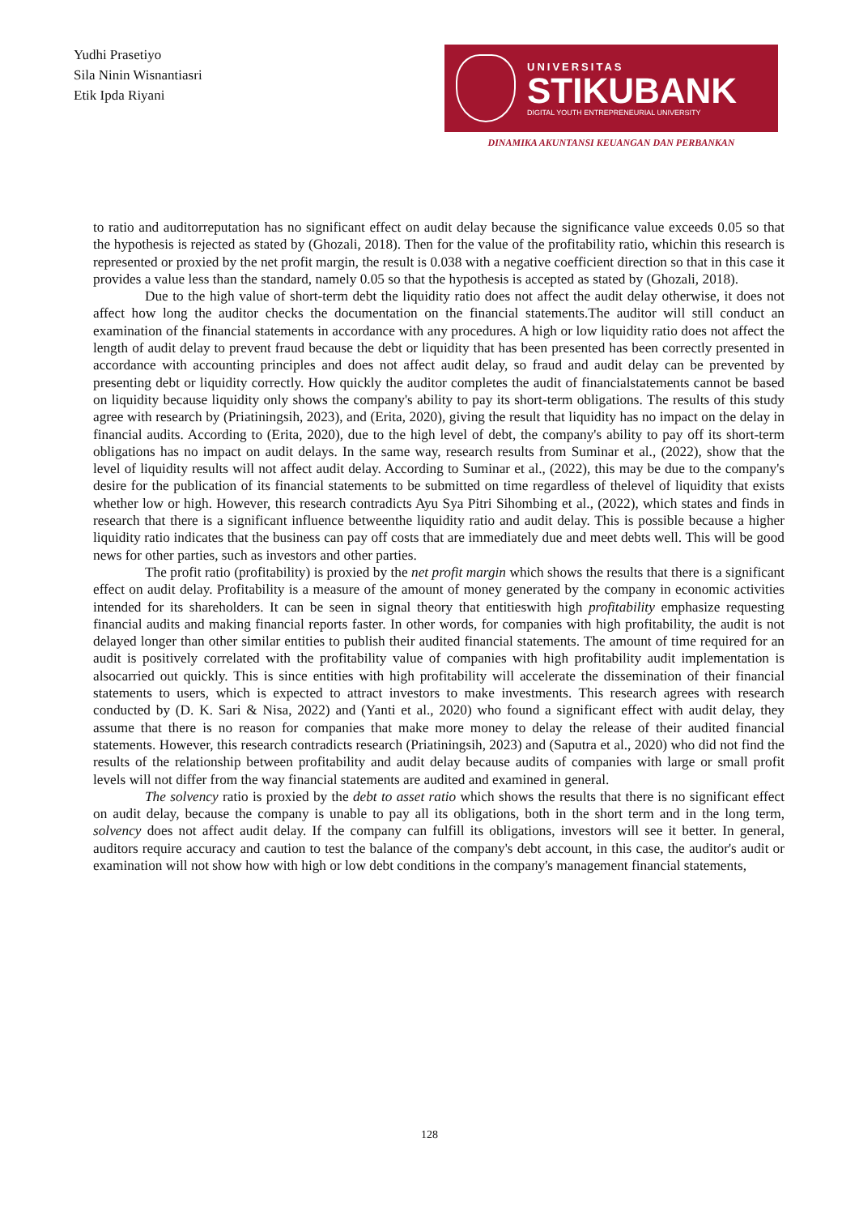Yudhi Prasetiyo
Sila Ninin Wisnantiasri
Etik Ipda Riyani
UNIVERSITAS
STIKUBANK
DIGITAL YOUTH ENTREPRENEURIAL UNIVERSITY
DINAMIKA AKUNTANSI KEUANGAN DAN PERBANKAN
to ratio and auditorreputation has no significant effect on audit delay because the significance value exceeds 0.05 so that the hypothesis is rejected as stated by (Ghozali, 2018). Then for the value of the profitability ratio, whichin this research is represented or proxied by the net profit margin, the result is 0.038 with a negative coefficient direction so that in this case it provides a value less than the standard, namely 0.05 so that the hypothesis is accepted as stated by (Ghozali, 2018).
Due to the high value of short-term debt the liquidity ratio does not affect the audit delay otherwise, it does not affect how long the auditor checks the documentation on the financial statements.The auditor will still conduct an examination of the financial statements in accordance with any procedures. A high or low liquidity ratio does not affect the length of audit delay to prevent fraud because the debt or liquidity that has been presented has been correctly presented in accordance with accounting principles and does not affect audit delay, so fraud and audit delay can be prevented by presenting debt or liquidity correctly. How quickly the auditor completes the audit of financialstatements cannot be based on liquidity because liquidity only shows the company's ability to pay its short-term obligations. The results of this study agree with research by (Priatiningsih, 2023), and (Erita, 2020), giving the result that liquidity has no impact on the delay in financial audits. According to (Erita, 2020), due to the high level of debt, the company's ability to pay off its short-term obligations has no impact on audit delays. In the same way, research results from Suminar et al., (2022), show that the level of liquidity results will not affect audit delay. According to Suminar et al., (2022), this may be due to the company's desire for the publication of its financial statements to be submitted on time regardless of thelevel of liquidity that exists whether low or high. However, this research contradicts Ayu Sya Pitri Sihombing et al., (2022), which states and finds in research that there is a significant influence betweenthe liquidity ratio and audit delay. This is possible because a higher liquidity ratio indicates that the business can pay off costs that are immediately due and meet debts well. This will be good news for other parties, such as investors and other parties.
The profit ratio (profitability) is proxied by the net profit margin which shows the results that there is a significant effect on audit delay. Profitability is a measure of the amount of money generated by the company in economic activities intended for its shareholders. It can be seen in signal theory that entitieswith high profitability emphasize requesting financial audits and making financial reports faster. In other words, for companies with high profitability, the audit is not delayed longer than other similar entities to publish their audited financial statements. The amount of time required for an audit is positively correlated with the profitability value of companies with high profitability audit implementation is alsocarried out quickly. This is since entities with high profitability will accelerate the dissemination of their financial statements to users, which is expected to attract investors to make investments. This research agrees with research conducted by (D. K. Sari & Nisa, 2022) and (Yanti et al., 2020) who found a significant effect with audit delay, they assume that there is no reason for companies that make more money to delay the release of their audited financial statements. However, this research contradicts research (Priatiningsih, 2023) and (Saputra et al., 2020) who did not find the results of the relationship between profitability and audit delay because audits of companies with large or small profit levels will not differ from the way financial statements are audited and examined in general.
The solvency ratio is proxied by the debt to asset ratio which shows the results that there is no significant effect on audit delay, because the company is unable to pay all its obligations, both in the short term and in the long term, solvency does not affect audit delay. If the company can fulfill its obligations, investors will see it better. In general, auditors require accuracy and caution to test the balance of the company's debt account, in this case, the auditor's audit or examination will not show how with high or low debt conditions in the company's management financial statements,
128